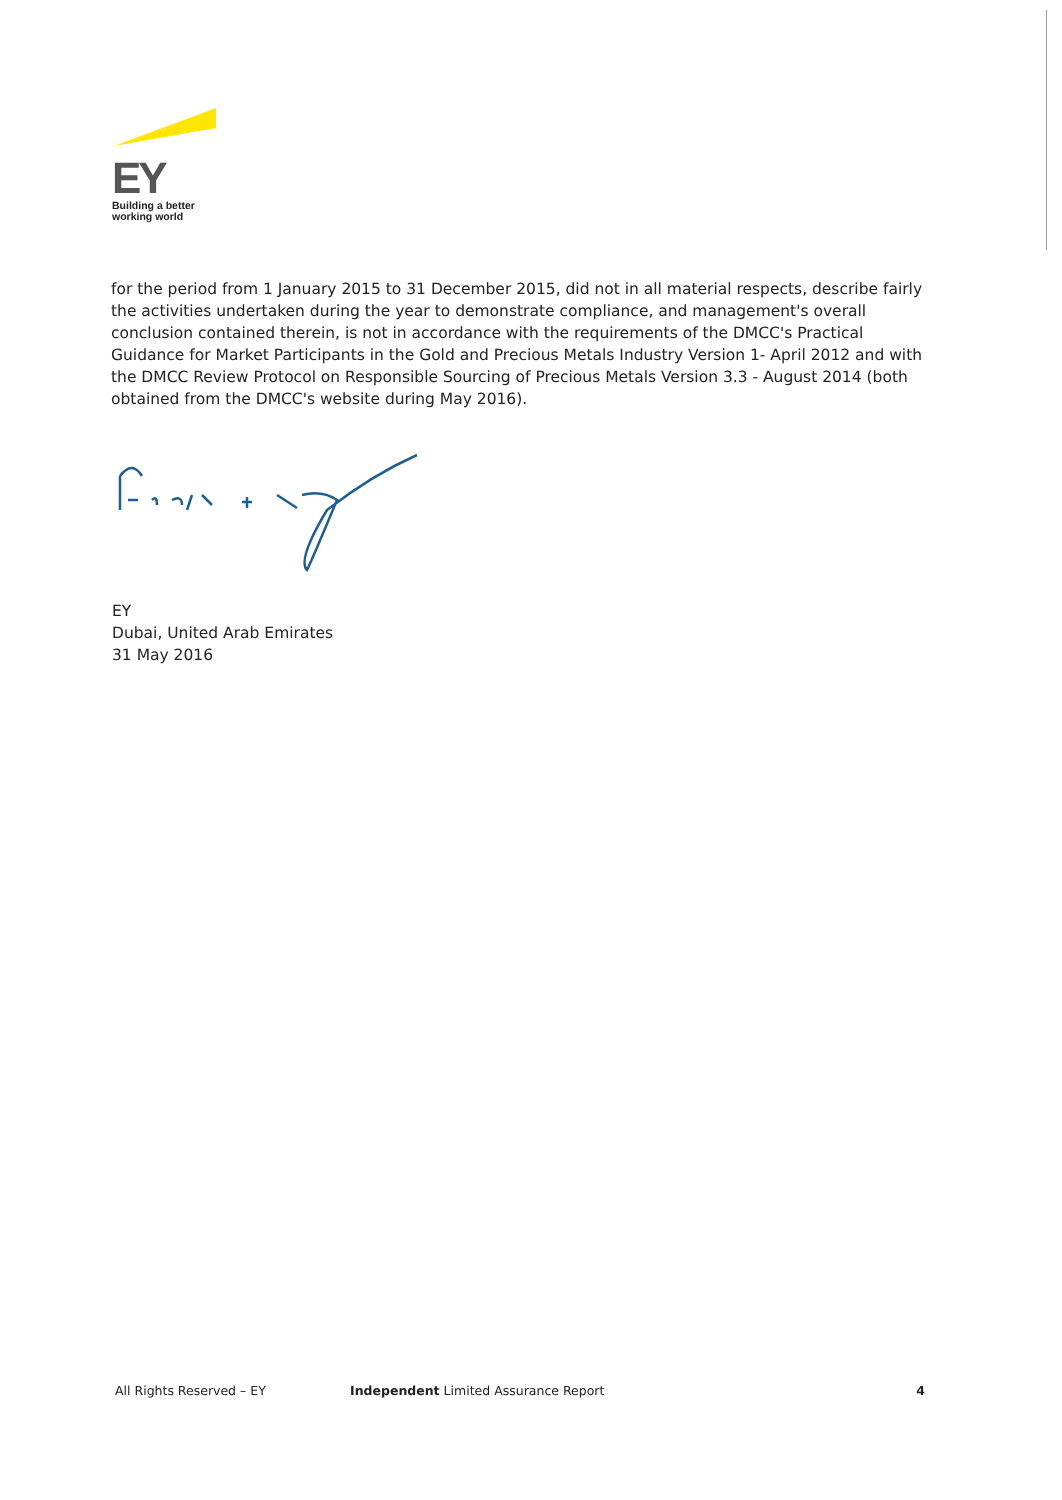EY
Building a better
working world
for the period from 1 January 2015 to 31 December 2015, did not in all material respects, describe fairly the activities undertaken during the year to demonstrate compliance, and management's overall conclusion contained therein, is not in accordance with the requirements of the DMCC's Practical Guidance for Market Participants in the Gold and Precious Metals Industry Version 1- April 2012 and with the DMCC Review Protocol on Responsible Sourcing of Precious Metals Version 3.3 - August 2014 (both obtained from the DMCC's website during May 2016).
EY
Dubai, United Arab Emirates
31 May 2016
All Rights Reserved – EY Independent Limited Assurance Report
4